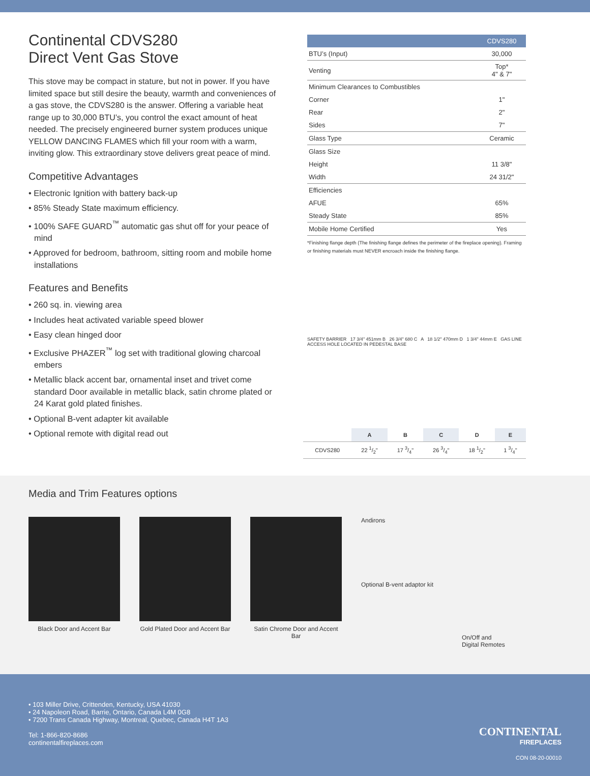Continental CDVS280
Direct Vent Gas Stove
This stove may be compact in stature, but not in power. If you have limited space but still desire the beauty, warmth and conveniences of a gas stove, the CDVS280 is the answer. Offering a variable heat range up to 30,000 BTU’s, you control the exact amount of heat needed. The precisely engineered burner system produces unique YELLOW DANCING FLAMES which fill your room with a warm, inviting glow. This extraordinary stove delivers great peace of mind.
Competitive Advantages
• Electronic Ignition with battery back-up
• 85% Steady State maximum efficiency.
• 100% SAFE GUARD<sup>™</sup> automatic gas shut off for your peace of mind
• Approved for bedroom, bathroom, sitting room and mobile home installations
Features and Benefits
• 260 sq. in. viewing area
• Includes heat activated variable speed blower
• Easy clean hinged door
• Exclusive PHAZER<sup>™</sup> log set with traditional glowing charcoal embers
• Metallic black accent bar, ornamental inset and trivet come standard Door available in metallic black, satin chrome plated or 24 Karat gold plated finishes.
• Optional B-vent adapter kit available
• Optional remote with digital read out
| | CDVS280 |
| --- | --- |
| BTU’s (Input) | 30,000 |
| Venting | Top* 4" & 7" |
| Minimum Clearances to Combustibles | |
| Corner | 1" |
| Rear | 2" |
| Sides | 7" |
| Glass Type | Ceramic |
| Glass Size | |
| Height | 11 3/8" |
| Width | 24 31/2" |
| Efficiencies | |
| AFUE | 65% |
| Steady State | 85% |
| Mobile Home Certified | Yes |
*Finishing flange depth (The finishing flange defines the perimeter of the fireplace opening). Framing or finishing materials must NEVER encroach inside the finishing flange.
SAFETY BARRIER 17 3/4" 451mm B 26 3/4" 680 C A 18 1/2" 470mm D 1 3/4" 44mm E GAS LINE ACCESS HOLE LOCATED IN PEDESTAL BASE
| | A | B | C | D | E |
| --- | --- | --- | --- | --- | --- |
| CDVS280 | 22 1/2" | 17 3/4" | 26 3/4" | 18 1/2" | 1 3/4" |
Media and Trim Features options
Black Door and Accent Bar Gold Plated Door and Accent Bar
Satin Chrome Door and Accent Bar
Andirons
Optional B-vent adaptor kit
On/Off and
Digital Remotes
• 103 Miller Drive, Crittenden, Kentucky, USA 41030
• 24 Napoleon Road, Barrie, Ontario, Canada L4M 0G8
• 7200 Trans Canada Highway, Montreal, Quebec, Canada H4T 1A3
Tel: 1-866-820-8686
continentalfireplaces.com
CONTINENTAL
FIREPLACES
CON 08-20-00010